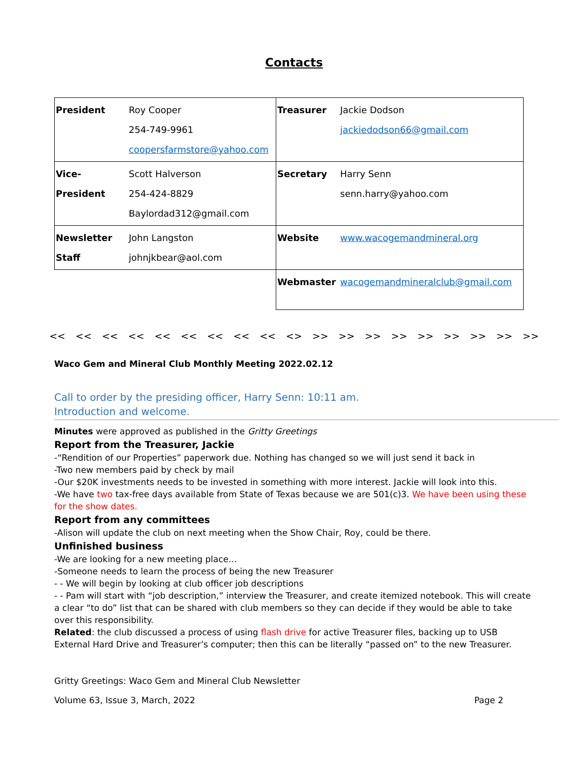Contacts
| President | Roy Cooper 254-749-9961 coopersfarmstore@yahoo.com | Treasurer | Jackie Dodson jackiedodson66@gmail.com |
| Vice-President | Scott Halverson 254-424-8829 Baylordad312@gmail.com | Secretary | Harry Senn senn.harry@yahoo.com |
| Newsletter Staff | John Langston johnjkbear@aol.com | Website | www.wacogemandmineral.org |
| | | Webmaster | wacogemandmineralclub@gmail.com |
<< << << << << << << << << <> >> >> >> >> >> >> >> >> >>
Waco Gem and Mineral Club Monthly Meeting 2022.02.12
Call to order by the presiding officer, Harry Senn: 10:11 am.
Introduction and welcome.
Minutes were approved as published in the Gritty Greetings
Report from the Treasurer, Jackie
-“Rendition of our Properties” paperwork due. Nothing has changed so we will just send it back in
-Two new members paid by check by mail
-Our $20K investments needs to be invested in something with more interest. Jackie will look into this.
-We have two tax-free days available from State of Texas because we are 501(c)3. We have been using these for the show dates.
Report from any committees
-Alison will update the club on next meeting when the Show Chair, Roy, could be there.
Unfinished business
-We are looking for a new meeting place…
-Someone needs to learn the process of being the new Treasurer
- - We will begin by looking at club officer job descriptions
- - Pam will start with “job description,” interview the Treasurer, and create itemized notebook. This will create a clear “to do” list that can be shared with club members so they can decide if they would be able to take over this responsibility.
Related: the club discussed a process of using flash drive for active Treasurer files, backing up to USB External Hard Drive and Treasurer’s computer; then this can be literally “passed on” to the new Treasurer.
Gritty Greetings: Waco Gem and Mineral Club Newsletter
Volume 63, Issue 3, March, 2022 Page 2